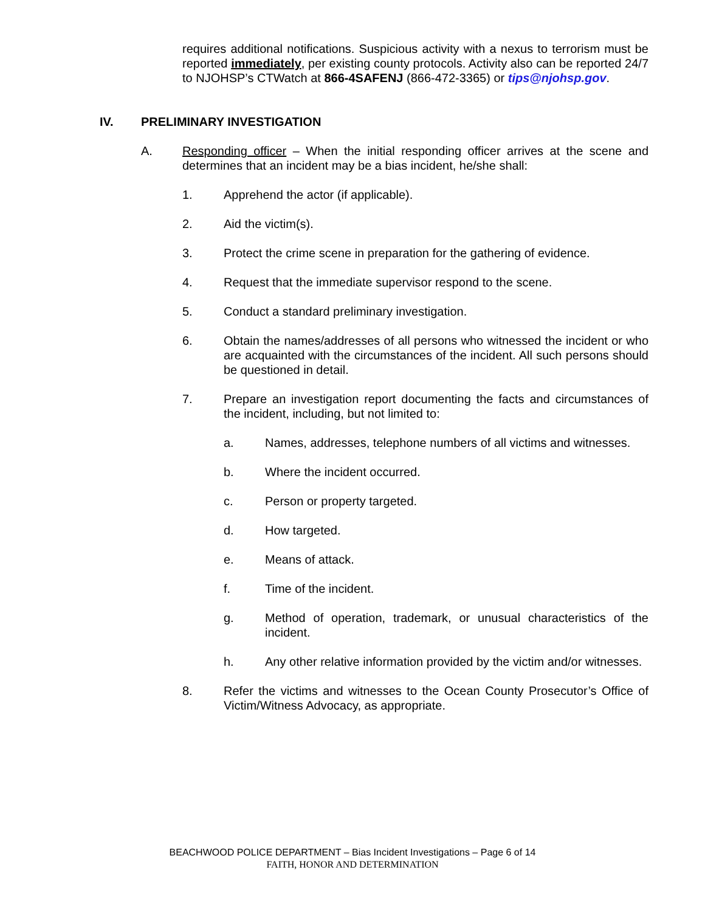requires additional notifications. Suspicious activity with a nexus to terrorism must be reported immediately, per existing county protocols. Activity also can be reported 24/7 to NJOHSP’s CTWatch at 866-4SAFENJ (866-472-3365) or tips@njohsp.gov.
IV. PRELIMINARY INVESTIGATION
A. Responding officer – When the initial responding officer arrives at the scene and determines that an incident may be a bias incident, he/she shall:
1. Apprehend the actor (if applicable).
2. Aid the victim(s).
3. Protect the crime scene in preparation for the gathering of evidence.
4. Request that the immediate supervisor respond to the scene.
5. Conduct a standard preliminary investigation.
6. Obtain the names/addresses of all persons who witnessed the incident or who are acquainted with the circumstances of the incident. All such persons should be questioned in detail.
7. Prepare an investigation report documenting the facts and circumstances of the incident, including, but not limited to:
a. Names, addresses, telephone numbers of all victims and witnesses.
b. Where the incident occurred.
c. Person or property targeted.
d. How targeted.
e. Means of attack.
f. Time of the incident.
g. Method of operation, trademark, or unusual characteristics of the incident.
h. Any other relative information provided by the victim and/or witnesses.
8. Refer the victims and witnesses to the Ocean County Prosecutor’s Office of Victim/Witness Advocacy, as appropriate.
BEACHWOOD POLICE DEPARTMENT – Bias Incident Investigations – Page 6 of 14
FAITH, HONOR AND DETERMINATION